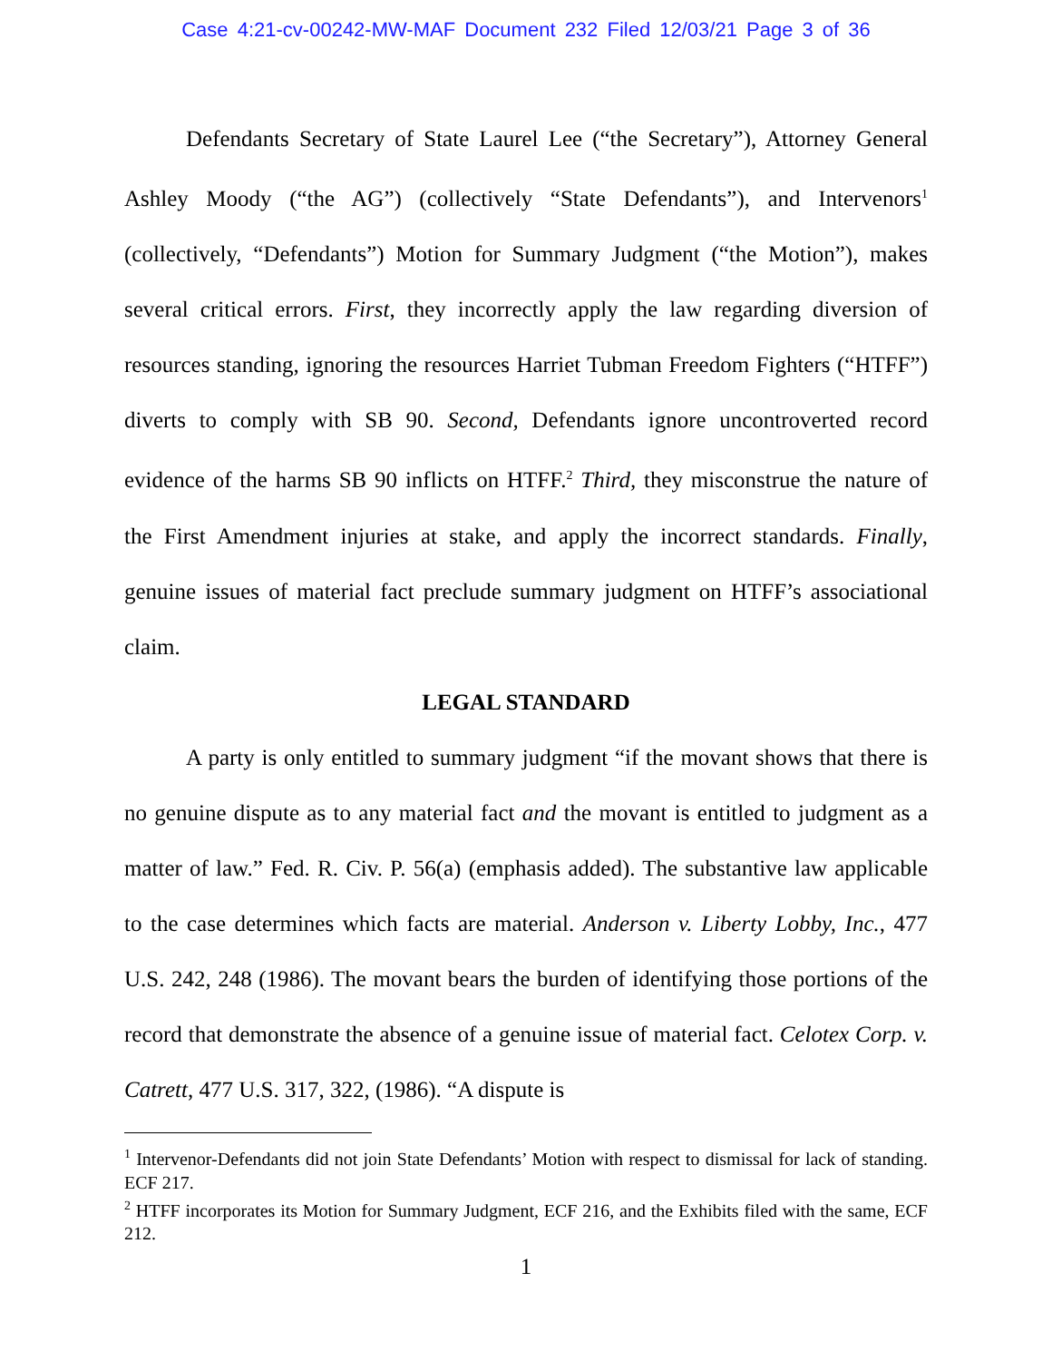Case 4:21-cv-00242-MW-MAF Document 232 Filed 12/03/21 Page 3 of 36
Defendants Secretary of State Laurel Lee (“the Secretary”), Attorney General Ashley Moody (“the AG”) (collectively “State Defendants”), and Intervenors<sup>1</sup> (collectively, “Defendants”) Motion for Summary Judgment (“the Motion”), makes several critical errors. First, they incorrectly apply the law regarding diversion of resources standing, ignoring the resources Harriet Tubman Freedom Fighters (“HTFF”) diverts to comply with SB 90. Second, Defendants ignore uncontroverted record evidence of the harms SB 90 inflicts on HTFF.<sup>2</sup> Third, they misconstrue the nature of the First Amendment injuries at stake, and apply the incorrect standards. Finally, genuine issues of material fact preclude summary judgment on HTFF’s associational claim.
LEGAL STANDARD
A party is only entitled to summary judgment “if the movant shows that there is no genuine dispute as to any material fact and the movant is entitled to judgment as a matter of law.” Fed. R. Civ. P. 56(a) (emphasis added). The substantive law applicable to the case determines which facts are material. Anderson v. Liberty Lobby, Inc., 477 U.S. 242, 248 (1986). The movant bears the burden of identifying those portions of the record that demonstrate the absence of a genuine issue of material fact. Celotex Corp. v. Catrett, 477 U.S. 317, 322, (1986). “A dispute is
<sup>1</sup> Intervenor-Defendants did not join State Defendants’ Motion with respect to dismissal for lack of standing. ECF 217.
<sup>2</sup> HTFF incorporates its Motion for Summary Judgment, ECF 216, and the Exhibits filed with the same, ECF 212.
1